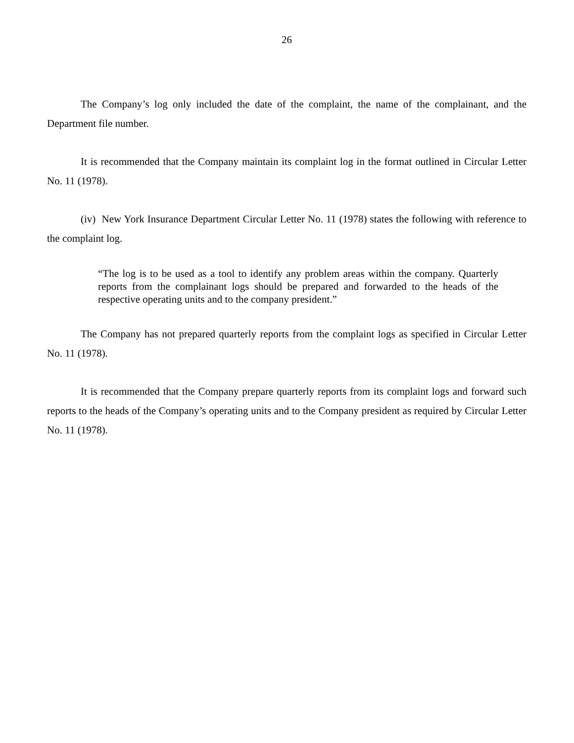26
The Company’s log only included the date of the complaint, the name of the complainant, and the Department file number.
It is recommended that the Company maintain its complaint log in the format outlined in Circular Letter No. 11 (1978).
(iv) New York Insurance Department Circular Letter No. 11 (1978) states the following with reference to the complaint log.
“The log is to be used as a tool to identify any problem areas within the company. Quarterly reports from the complainant logs should be prepared and forwarded to the heads of the respective operating units and to the company president.”
The Company has not prepared quarterly reports from the complaint logs as specified in Circular Letter No. 11 (1978).
It is recommended that the Company prepare quarterly reports from its complaint logs and forward such reports to the heads of the Company’s operating units and to the Company president as required by Circular Letter No. 11 (1978).